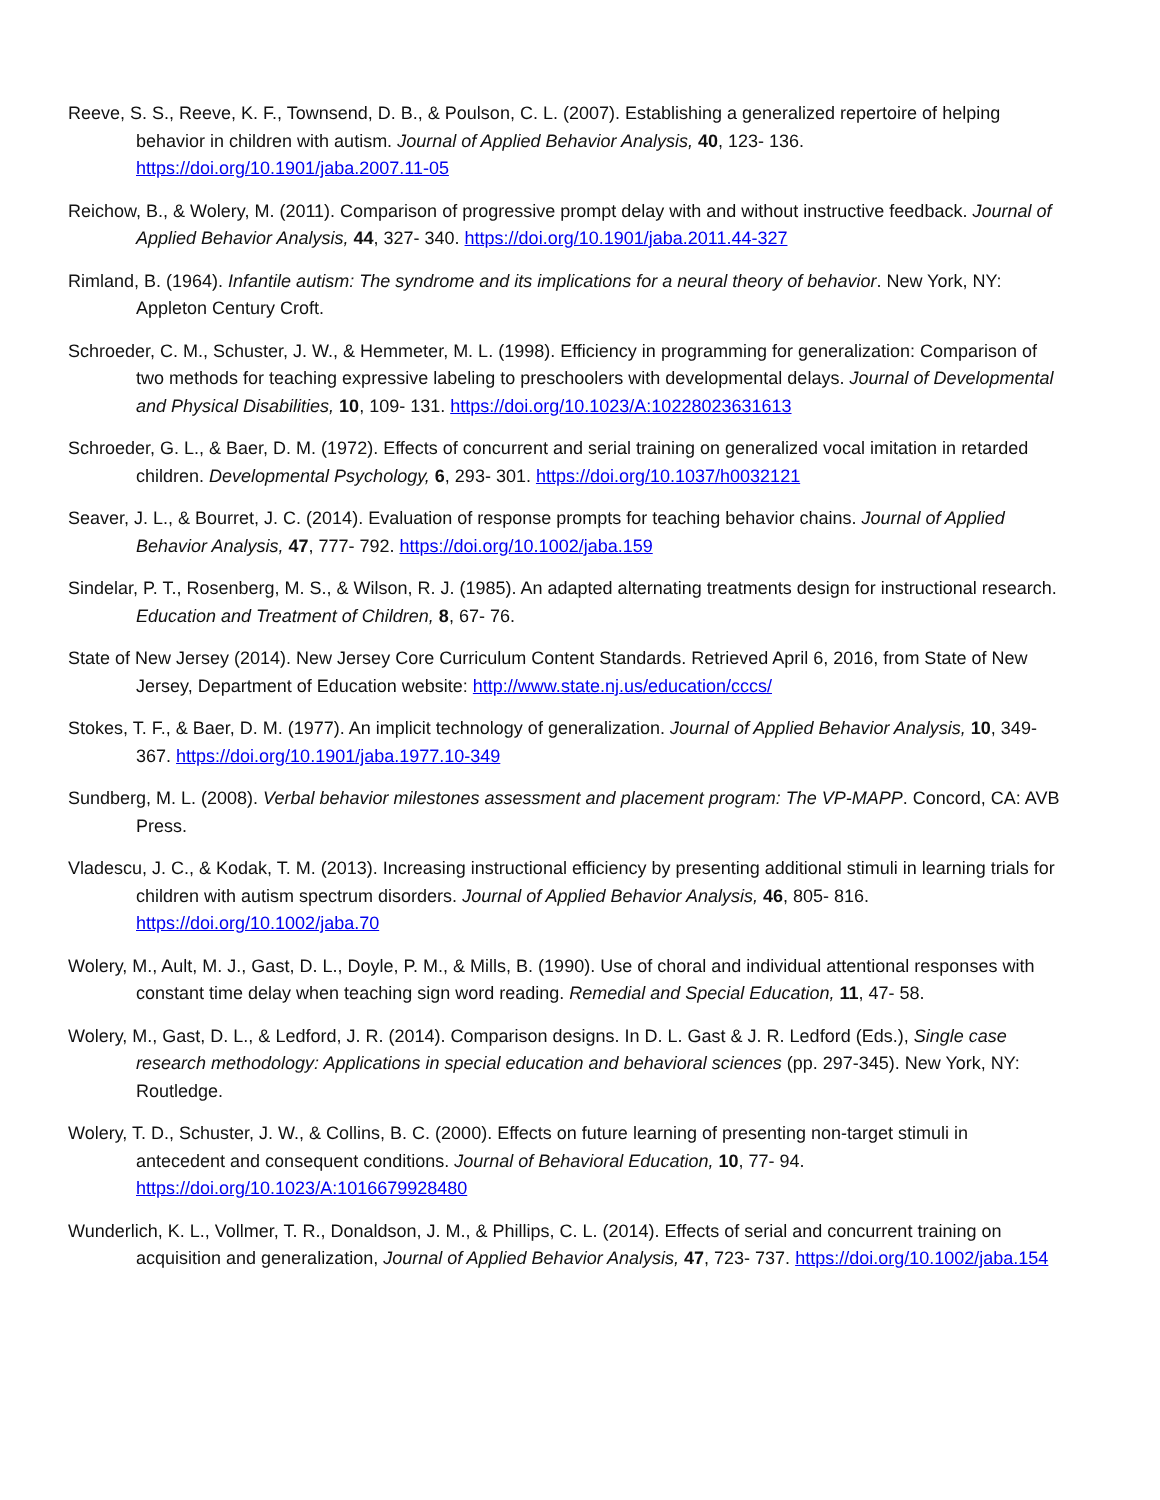Reeve, S. S., Reeve, K. F., Townsend, D. B., & Poulson, C. L. (2007). Establishing a generalized repertoire of helping behavior in children with autism. Journal of Applied Behavior Analysis, 40, 123- 136. https://doi.org/10.1901/jaba.2007.11-05
Reichow, B., & Wolery, M. (2011). Comparison of progressive prompt delay with and without instructive feedback. Journal of Applied Behavior Analysis, 44, 327- 340. https://doi.org/10.1901/jaba.2011.44-327
Rimland, B. (1964). Infantile autism: The syndrome and its implications for a neural theory of behavior. New York, NY: Appleton Century Croft.
Schroeder, C. M., Schuster, J. W., & Hemmeter, M. L. (1998). Efficiency in programming for generalization: Comparison of two methods for teaching expressive labeling to preschoolers with developmental delays. Journal of Developmental and Physical Disabilities, 10, 109- 131. https://doi.org/10.1023/A:10228023631613
Schroeder, G. L., & Baer, D. M. (1972). Effects of concurrent and serial training on generalized vocal imitation in retarded children. Developmental Psychology, 6, 293- 301. https://doi.org/10.1037/h0032121
Seaver, J. L., & Bourret, J. C. (2014). Evaluation of response prompts for teaching behavior chains. Journal of Applied Behavior Analysis, 47, 777- 792. https://doi.org/10.1002/jaba.159
Sindelar, P. T., Rosenberg, M. S., & Wilson, R. J. (1985). An adapted alternating treatments design for instructional research. Education and Treatment of Children, 8, 67- 76.
State of New Jersey (2014). New Jersey Core Curriculum Content Standards. Retrieved April 6, 2016, from State of New Jersey, Department of Education website: http://www.state.nj.us/education/cccs/
Stokes, T. F., & Baer, D. M. (1977). An implicit technology of generalization. Journal of Applied Behavior Analysis, 10, 349- 367. https://doi.org/10.1901/jaba.1977.10-349
Sundberg, M. L. (2008). Verbal behavior milestones assessment and placement program: The VP-MAPP. Concord, CA: AVB Press.
Vladescu, J. C., & Kodak, T. M. (2013). Increasing instructional efficiency by presenting additional stimuli in learning trials for children with autism spectrum disorders. Journal of Applied Behavior Analysis, 46, 805- 816. https://doi.org/10.1002/jaba.70
Wolery, M., Ault, M. J., Gast, D. L., Doyle, P. M., & Mills, B. (1990). Use of choral and individual attentional responses with constant time delay when teaching sign word reading. Remedial and Special Education, 11, 47- 58.
Wolery, M., Gast, D. L., & Ledford, J. R. (2014). Comparison designs. In D. L. Gast & J. R. Ledford (Eds.), Single case research methodology: Applications in special education and behavioral sciences (pp. 297-345). New York, NY: Routledge.
Wolery, T. D., Schuster, J. W., & Collins, B. C. (2000). Effects on future learning of presenting non-target stimuli in antecedent and consequent conditions. Journal of Behavioral Education, 10, 77- 94. https://doi.org/10.1023/A:1016679928480
Wunderlich, K. L., Vollmer, T. R., Donaldson, J. M., & Phillips, C. L. (2014). Effects of serial and concurrent training on acquisition and generalization, Journal of Applied Behavior Analysis, 47, 723- 737. https://doi.org/10.1002/jaba.154